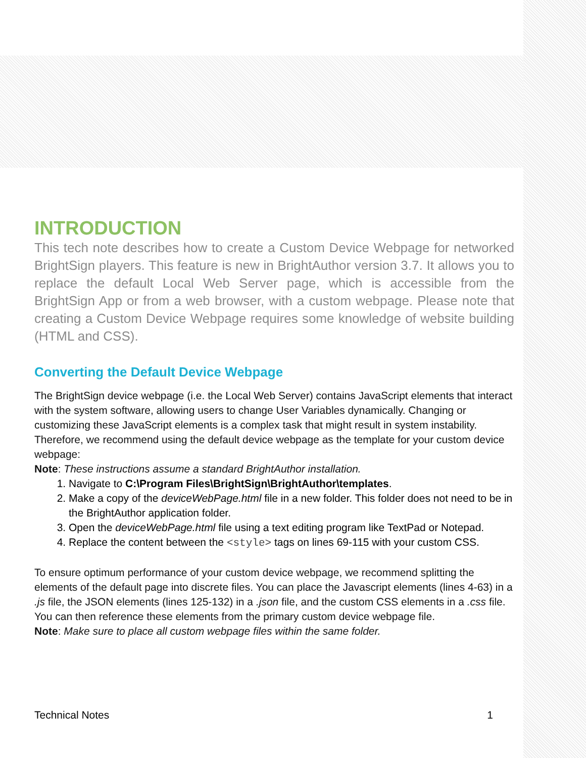INTRODUCTION
This tech note describes how to create a Custom Device Webpage for networked BrightSign players. This feature is new in BrightAuthor version 3.7. It allows you to replace the default Local Web Server page, which is accessible from the BrightSign App or from a web browser, with a custom webpage. Please note that creating a Custom Device Webpage requires some knowledge of website building (HTML and CSS).
Converting the Default Device Webpage
The BrightSign device webpage (i.e. the Local Web Server) contains JavaScript elements that interact with the system software, allowing users to change User Variables dynamically. Changing or customizing these JavaScript elements is a complex task that might result in system instability. Therefore, we recommend using the default device webpage as the template for your custom device webpage:
Note: These instructions assume a standard BrightAuthor installation.
1. Navigate to C:\Program Files\BrightSign\BrightAuthor\templates.
2. Make a copy of the deviceWebPage.html file in a new folder. This folder does not need to be in the BrightAuthor application folder.
3. Open the deviceWebPage.html file using a text editing program like TextPad or Notepad.
4. Replace the content between the <style> tags on lines 69-115 with your custom CSS.
To ensure optimum performance of your custom device webpage, we recommend splitting the elements of the default page into discrete files. You can place the Javascript elements (lines 4-63) in a .js file, the JSON elements (lines 125-132) in a .json file, and the custom CSS elements in a .css file. You can then reference these elements from the primary custom device webpage file.
Note: Make sure to place all custom webpage files within the same folder.
Technical Notes 1